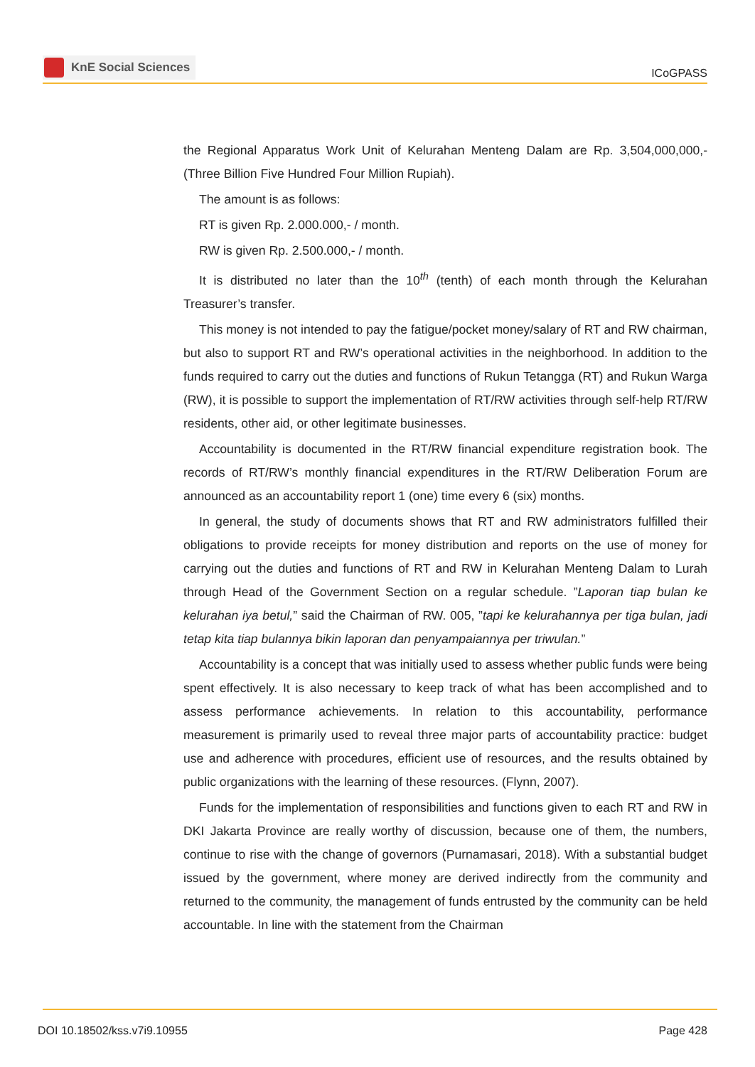KnE Social Sciences
ICoGPASS
the Regional Apparatus Work Unit of Kelurahan Menteng Dalam are Rp. 3,504,000,000,- (Three Billion Five Hundred Four Million Rupiah).
The amount is as follows:
RT is given Rp. 2.000.000,- / month.
RW is given Rp. 2.500.000,- / month.
It is distributed no later than the 10<sup>th</sup> (tenth) of each month through the Kelurahan Treasurer’s transfer.
This money is not intended to pay the fatigue/pocket money/salary of RT and RW chairman, but also to support RT and RW’s operational activities in the neighborhood. In addition to the funds required to carry out the duties and functions of Rukun Tetangga (RT) and Rukun Warga (RW), it is possible to support the implementation of RT/RW activities through self-help RT/RW residents, other aid, or other legitimate businesses.
Accountability is documented in the RT/RW financial expenditure registration book. The records of RT/RW’s monthly financial expenditures in the RT/RW Deliberation Forum are announced as an accountability report 1 (one) time every 6 (six) months.
In general, the study of documents shows that RT and RW administrators fulfilled their obligations to provide receipts for money distribution and reports on the use of money for carrying out the duties and functions of RT and RW in Kelurahan Menteng Dalam to Lurah through Head of the Government Section on a regular schedule. ”Laporan tiap bulan ke kelurahan iya betul,” said the Chairman of RW. 005, ”tapi ke kelurahannya per tiga bulan, jadi tetap kita tiap bulannya bikin laporan dan penyampaiannya per triwulan.”
Accountability is a concept that was initially used to assess whether public funds were being spent effectively. It is also necessary to keep track of what has been accomplished and to assess performance achievements. In relation to this accountability, performance measurement is primarily used to reveal three major parts of accountability practice: budget use and adherence with procedures, efficient use of resources, and the results obtained by public organizations with the learning of these resources. (Flynn, 2007).
Funds for the implementation of responsibilities and functions given to each RT and RW in DKI Jakarta Province are really worthy of discussion, because one of them, the numbers, continue to rise with the change of governors (Purnamasari, 2018). With a substantial budget issued by the government, where money are derived indirectly from the community and returned to the community, the management of funds entrusted by the community can be held accountable. In line with the statement from the Chairman
DOI 10.18502/kss.v7i9.10955 Page 428